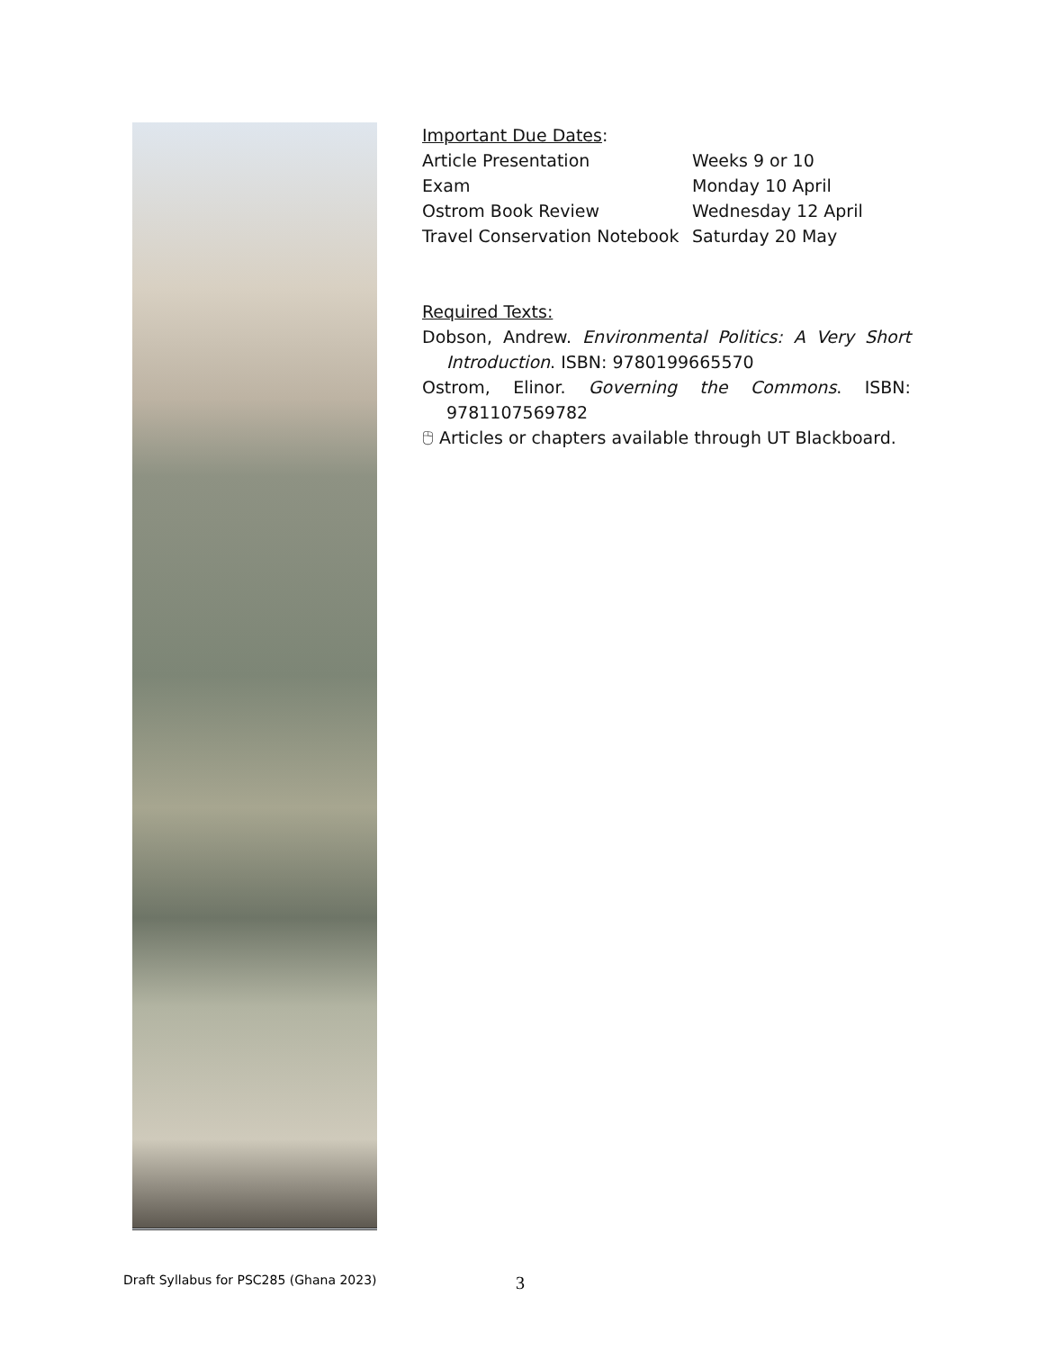Important Due Dates:
| Article Presentation | Weeks 9 or 10 |
| Exam | Monday 10 April |
| Ostrom Book Review | Wednesday 12 April |
| Travel Conservation Notebook | Saturday 20 May |
Required Texts:
Dobson, Andrew. Environmental Politics: A Very Short Introduction. ISBN: 9780199665570
Ostrom, Elinor. Governing the Commons. ISBN: 9781107569782
🖰 Articles or chapters available through UT Blackboard.
Draft Syllabus for PSC285 (Ghana 2023)
3